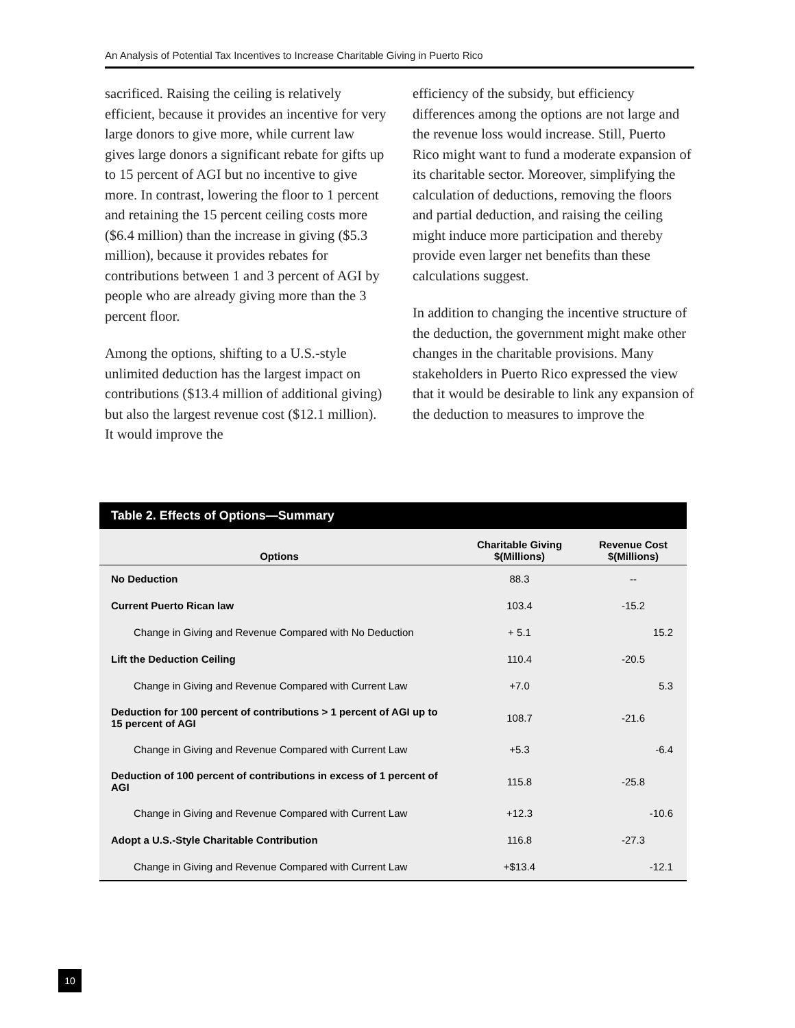An Analysis of Potential Tax Incentives to Increase Charitable Giving in Puerto Rico
sacrificed. Raising the ceiling is relatively efficient, because it provides an incentive for very large donors to give more, while current law gives large donors a significant rebate for gifts up to 15 percent of AGI but no incentive to give more. In contrast, lowering the floor to 1 percent and retaining the 15 percent ceiling costs more ($6.4 million) than the increase in giving ($5.3 million), because it provides rebates for contributions between 1 and 3 percent of AGI by people who are already giving more than the 3 percent floor.
Among the options, shifting to a U.S.-style unlimited deduction has the largest impact on contributions ($13.4 million of additional giving) but also the largest revenue cost ($12.1 million). It would improve the
efficiency of the subsidy, but efficiency differences among the options are not large and the revenue loss would increase. Still, Puerto Rico might want to fund a moderate expansion of its charitable sector. Moreover, simplifying the calculation of deductions, removing the floors and partial deduction, and raising the ceiling might induce more participation and thereby provide even larger net benefits than these calculations suggest.
In addition to changing the incentive structure of the deduction, the government might make other changes in the charitable provisions. Many stakeholders in Puerto Rico expressed the view that it would be desirable to link any expansion of the deduction to measures to improve the
Table 2. Effects of Options—Summary
| Options | Charitable Giving $(Millions) | Revenue Cost $(Millions) |
| --- | --- | --- |
| No Deduction | 88.3 | -- |
| Current Puerto Rican law | 103.4 | -15.2 |
| Change in Giving and Revenue Compared with No Deduction | + 5.1 | 15.2 |
| Lift the Deduction Ceiling | 110.4 | -20.5 |
| Change in Giving and Revenue Compared with Current Law | +7.0 | 5.3 |
| Deduction for 100 percent of contributions > 1 percent of AGI up to 15 percent of AGI | 108.7 | -21.6 |
| Change in Giving and Revenue Compared with Current Law | +5.3 | -6.4 |
| Deduction of 100 percent of contributions in excess of 1 percent of AGI | 115.8 | -25.8 |
| Change in Giving and Revenue Compared with Current Law | +12.3 | -10.6 |
| Adopt a U.S.-Style Charitable Contribution | 116.8 | -27.3 |
| Change in Giving and Revenue Compared with Current Law | +$13.4 | -12.1 |
10